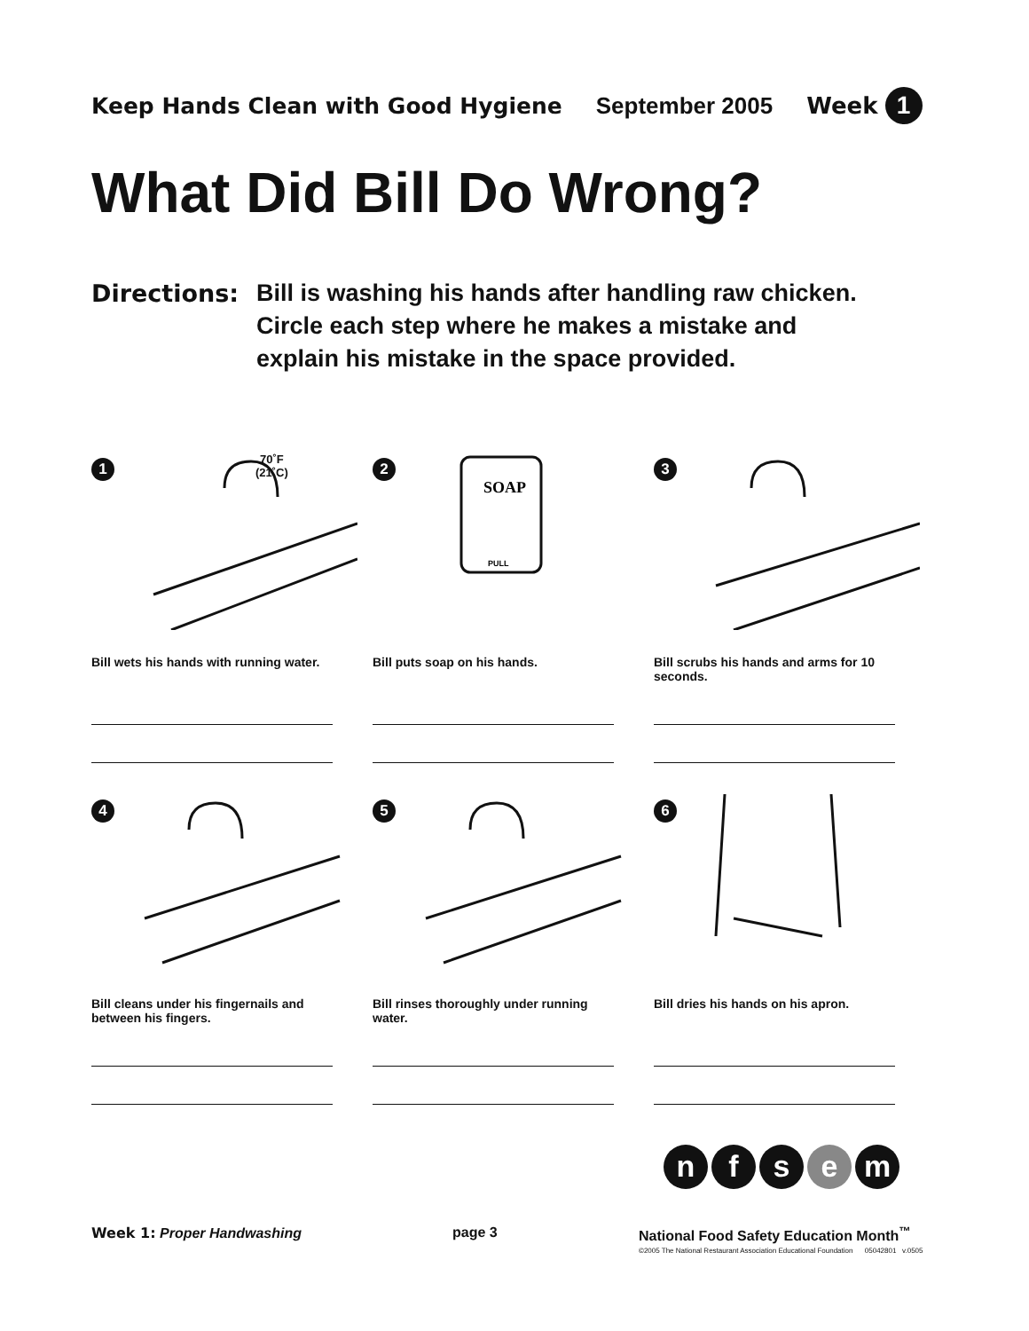Keep Hands Clean with Good Hygiene September 2005 Week 1
What Did Bill Do Wrong?
Directions: Bill is washing his hands after handling raw chicken. Circle each step where he makes a mistake and explain his mistake in the space provided.
1
70˚F
(21˚C)
Bill wets his hands with running water.
2
SOAP
PULL
Bill puts soap on his hands.
3
Bill scrubs his hands and arms for 10 seconds.
4
Bill cleans under his fingernails and between his fingers.
5
Bill rinses thoroughly under running water.
6
Bill dries his hands on his apron.
nf s e m
Week 1: Proper Handwashing page 3
National Food Safety Education Month<sup>™</sup>
©2005 The National Restaurant Association Educational Foundation 05042801 v.0505